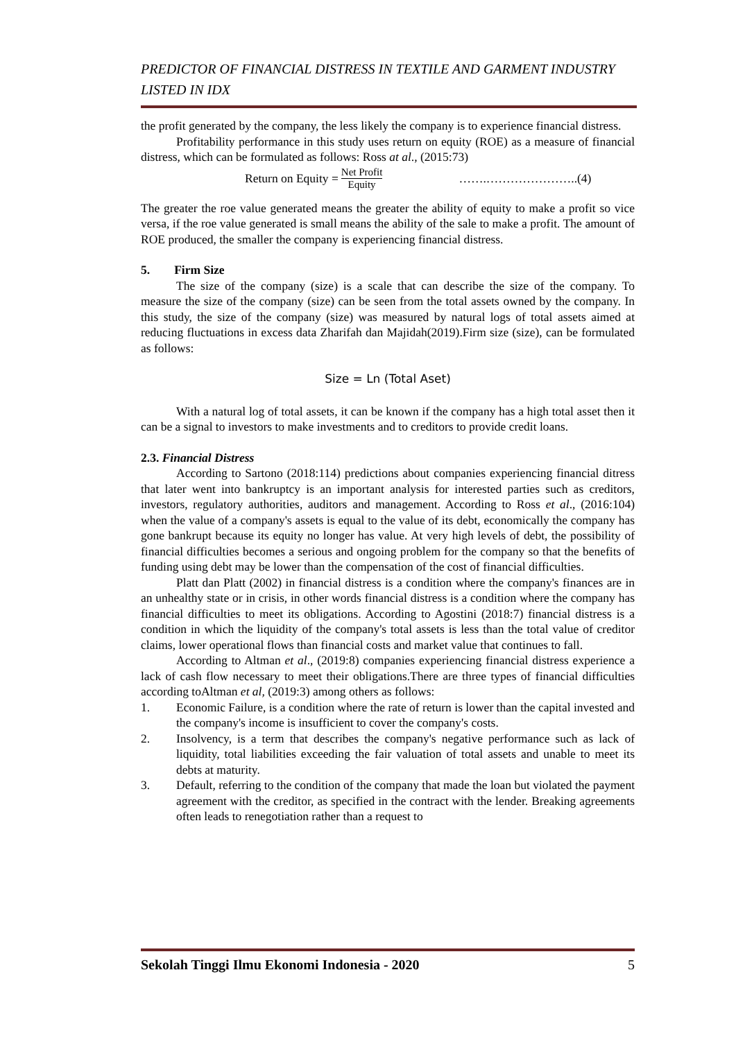PREDICTOR OF FINANCIAL DISTRESS IN TEXTILE AND GARMENT INDUSTRY LISTED IN IDX
the profit generated by the company, the less likely the company is to experience financial distress.
Profitability performance in this study uses return on equity (ROE) as a measure of financial distress, which can be formulated as follows: Ross at al., (2015:73)
Return on Equity = Net Profit Equity …….…………………..(4)
The greater the roe value generated means the greater the ability of equity to make a profit so vice versa, if the roe value generated is small means the ability of the sale to make a profit. The amount of ROE produced, the smaller the company is experiencing financial distress.
5. Firm Size
The size of the company (size) is a scale that can describe the size of the company. To measure the size of the company (size) can be seen from the total assets owned by the company. In this study, the size of the company (size) was measured by natural logs of total assets aimed at reducing fluctuations in excess data Zharifah dan Majidah(2019).Firm size (size), can be formulated as follows:
Size = Ln (Total Aset)
With a natural log of total assets, it can be known if the company has a high total asset then it can be a signal to investors to make investments and to creditors to provide credit loans.
2.3. Financial Distress
According to Sartono (2018:114) predictions about companies experiencing financial ditress that later went into bankruptcy is an important analysis for interested parties such as creditors, investors, regulatory authorities, auditors and management. According to Ross et al., (2016:104) when the value of a company's assets is equal to the value of its debt, economically the company has gone bankrupt because its equity no longer has value. At very high levels of debt, the possibility of financial difficulties becomes a serious and ongoing problem for the company so that the benefits of funding using debt may be lower than the compensation of the cost of financial difficulties.
Platt dan Platt (2002) in financial distress is a condition where the company's finances are in an unhealthy state or in crisis, in other words financial distress is a condition where the company has financial difficulties to meet its obligations. According to Agostini (2018:7) financial distress is a condition in which the liquidity of the company's total assets is less than the total value of creditor claims, lower operational flows than financial costs and market value that continues to fall.
According to Altman et al., (2019:8) companies experiencing financial distress experience a lack of cash flow necessary to meet their obligations.There are three types of financial difficulties according toAltman et al, (2019:3) among others as follows:
1. Economic Failure, is a condition where the rate of return is lower than the capital invested and the company's income is insufficient to cover the company's costs.
2. Insolvency, is a term that describes the company's negative performance such as lack of liquidity, total liabilities exceeding the fair valuation of total assets and unable to meet its debts at maturity.
3. Default, referring to the condition of the company that made the loan but violated the payment agreement with the creditor, as specified in the contract with the lender. Breaking agreements often leads to renegotiation rather than a request to
Sekolah Tinggi Ilmu Ekonomi Indonesia - 2020 5